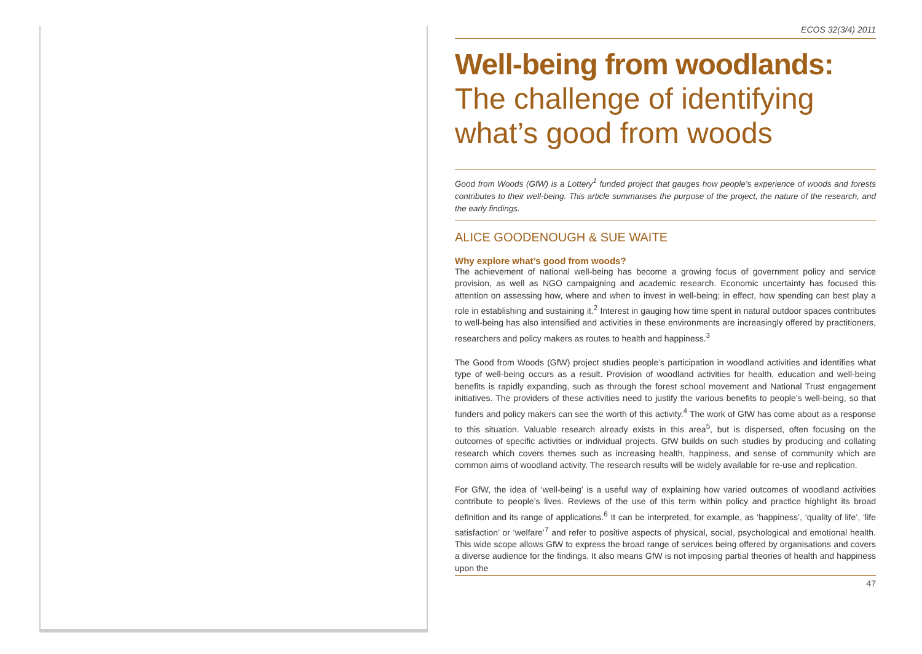ECOS 32(3/4) 2011
Well-being from woodlands:
The challenge of identifying what’s good from woods
Good from Woods (GfW) is a Lottery<sup>1</sup> funded project that gauges how people’s experience of woods and forests contributes to their well-being. This article summarises the purpose of the project, the nature of the research, and the early findings.
ALICE GOODENOUGH & SUE WAITE
Why explore what’s good from woods?
The achievement of national well-being has become a growing focus of government policy and service provision, as well as NGO campaigning and academic research. Economic uncertainty has focused this attention on assessing how, where and when to invest in well-being; in effect, how spending can best play a role in establishing and sustaining it.<sup>2</sup> Interest in gauging how time spent in natural outdoor spaces contributes to well-being has also intensified and activities in these environments are increasingly offered by practitioners, researchers and policy makers as routes to health and happiness.<sup>3</sup>
The Good from Woods (GfW) project studies people’s participation in woodland activities and identifies what type of well-being occurs as a result. Provision of woodland activities for health, education and well-being benefits is rapidly expanding, such as through the forest school movement and National Trust engagement initiatives. The providers of these activities need to justify the various benefits to people’s well-being, so that funders and policy makers can see the worth of this activity.<sup>4</sup> The work of GfW has come about as a response to this situation. Valuable research already exists in this area<sup>5</sup>, but is dispersed, often focusing on the outcomes of specific activities or individual projects. GfW builds on such studies by producing and collating research which covers themes such as increasing health, happiness, and sense of community which are common aims of woodland activity. The research results will be widely available for re-use and replication.
For GfW, the idea of ‘well-being’ is a useful way of explaining how varied outcomes of woodland activities contribute to people’s lives. Reviews of the use of this term within policy and practice highlight its broad definition and its range of applications.<sup>6</sup> It can be interpreted, for example, as ‘happiness’, ‘quality of life’, ‘life satisfaction’ or ‘welfare’<sup>7</sup> and refer to positive aspects of physical, social, psychological and emotional health. This wide scope allows GfW to express the broad range of services being offered by organisations and covers a diverse audience for the findings. It also means GfW is not imposing partial theories of health and happiness upon the
47